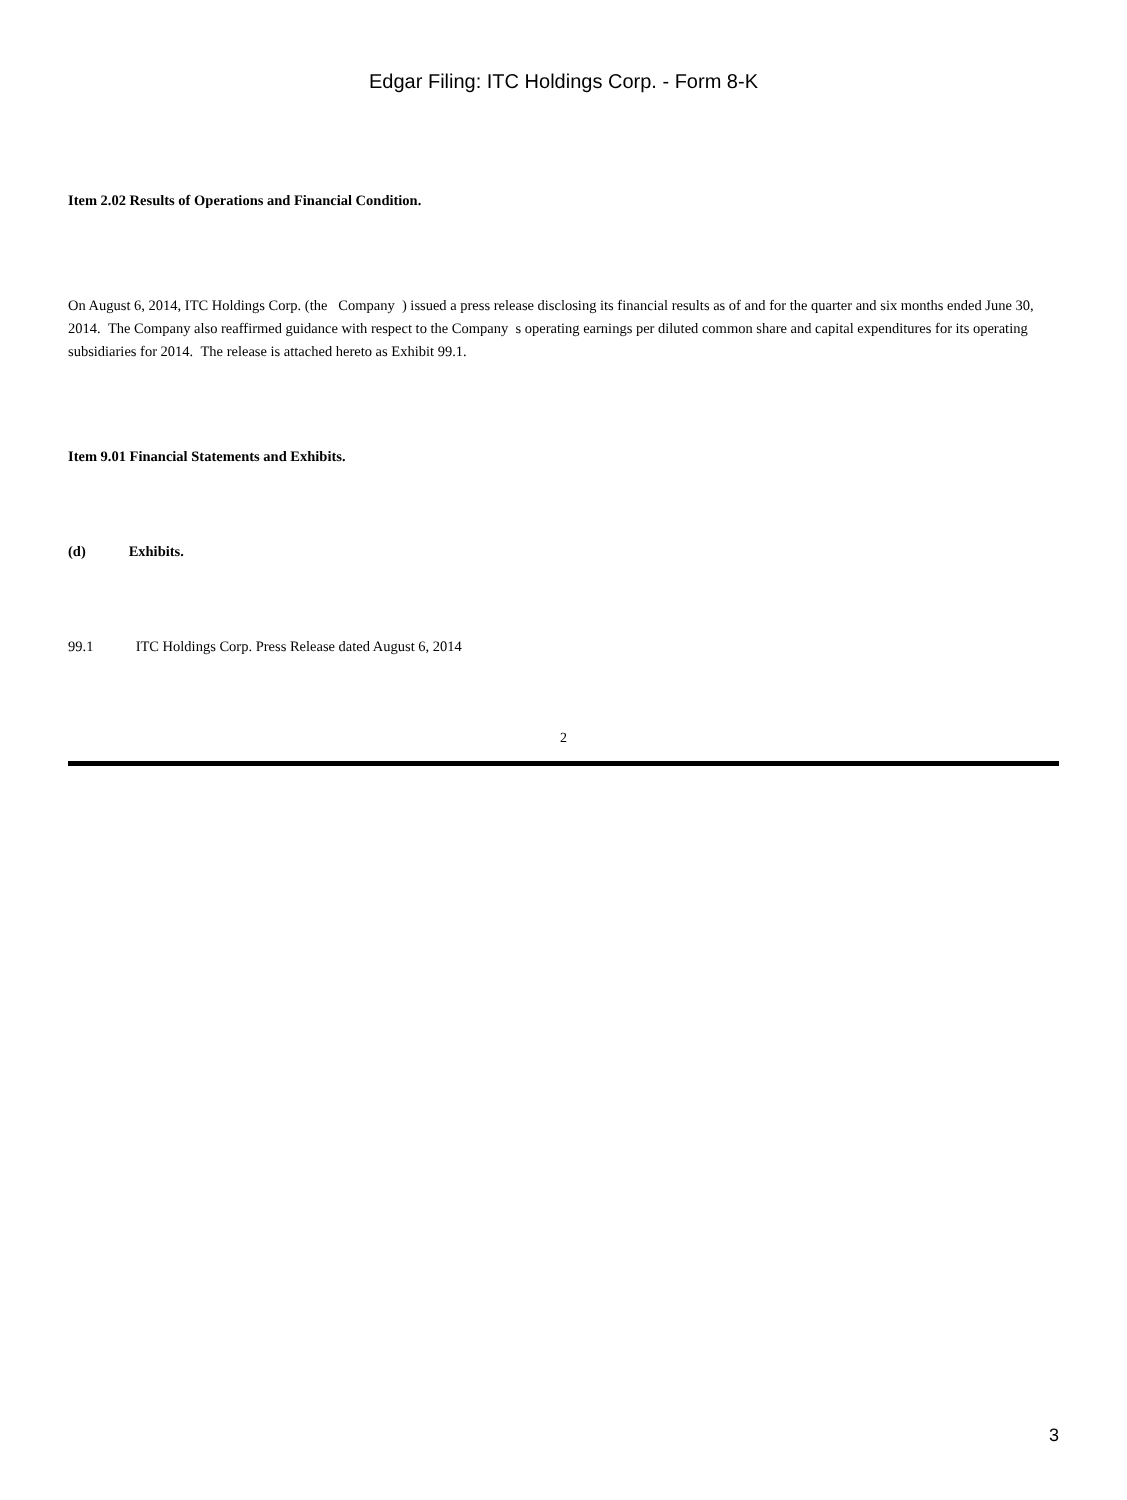Edgar Filing: ITC Holdings Corp. - Form 8-K
Item 2.02 Results of Operations and Financial Condition.
On August 6, 2014, ITC Holdings Corp. (the Company ) issued a press release disclosing its financial results as of and for the quarter and six months ended June 30, 2014. The Company also reaffirmed guidance with respect to the Company s operating earnings per diluted common share and capital expenditures for its operating subsidiaries for 2014. The release is attached hereto as Exhibit 99.1.
Item 9.01 Financial Statements and Exhibits.
(d) Exhibits.
99.1 ITC Holdings Corp. Press Release dated August 6, 2014
2
3